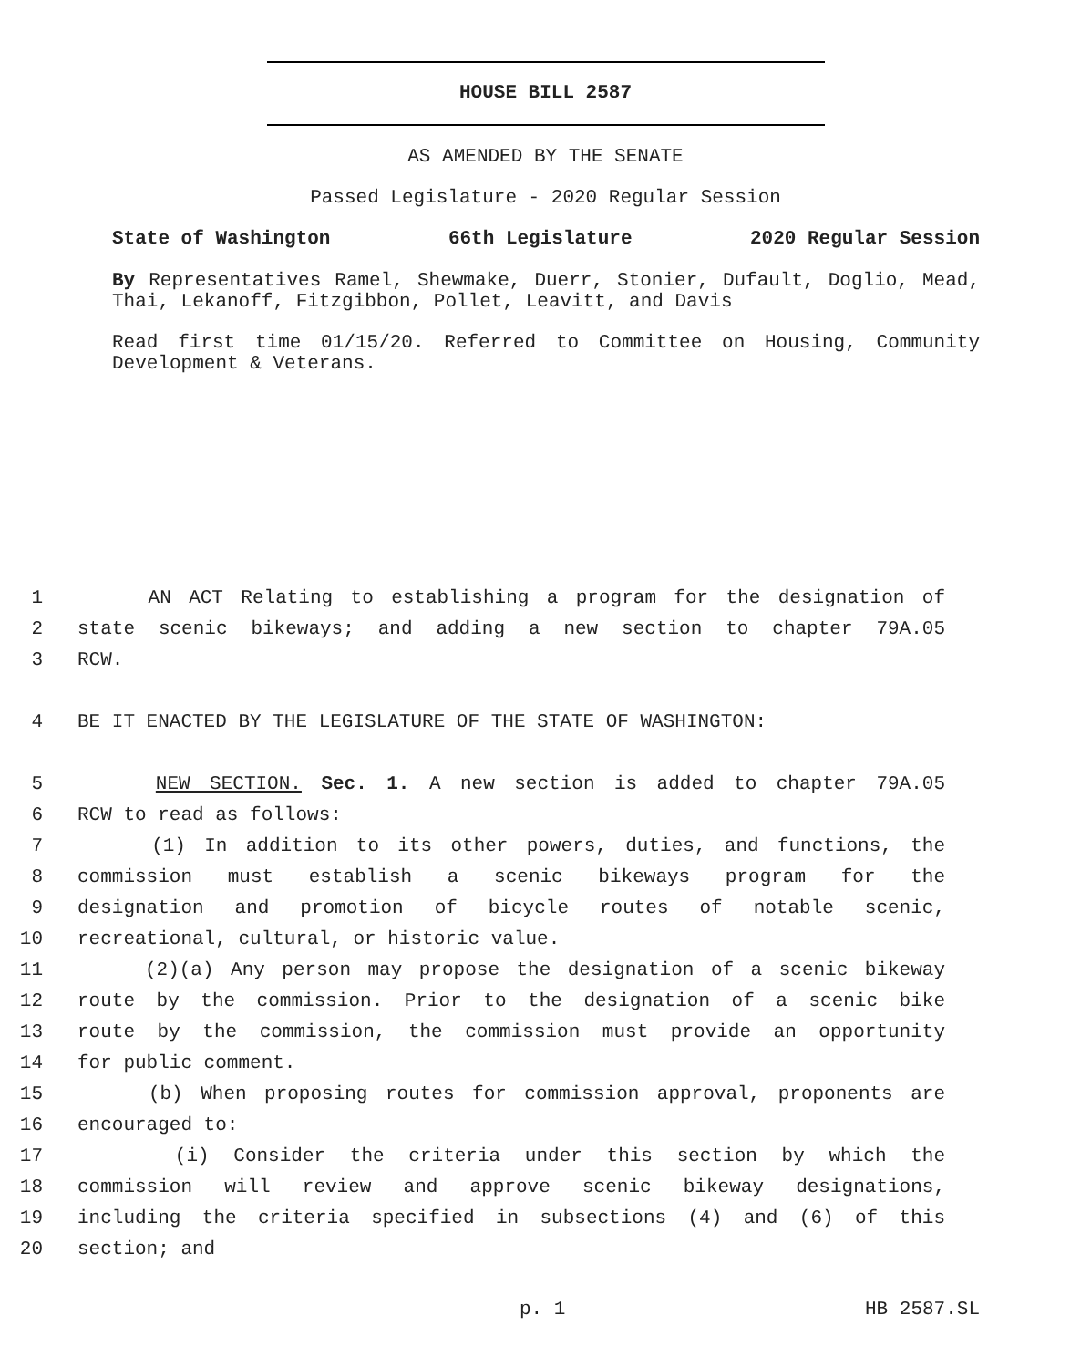HOUSE BILL 2587
AS AMENDED BY THE SENATE
Passed Legislature - 2020 Regular Session
State of Washington 66th Legislature 2020 Regular Session
By Representatives Ramel, Shewmake, Duerr, Stonier, Dufault, Doglio, Mead, Thai, Lekanoff, Fitzgibbon, Pollet, Leavitt, and Davis
Read first time 01/15/20. Referred to Committee on Housing, Community Development & Veterans.
1 AN ACT Relating to establishing a program for the designation of
2 state scenic bikeways; and adding a new section to chapter 79A.05
3 RCW.
4 BE IT ENACTED BY THE LEGISLATURE OF THE STATE OF WASHINGTON:
5 NEW SECTION. Sec. 1. A new section is added to chapter 79A.05
6 RCW to read as follows:
7 (1) In addition to its other powers, duties, and functions, the
8 commission must establish a scenic bikeways program for the
9 designation and promotion of bicycle routes of notable scenic,
10 recreational, cultural, or historic value.
11 (2)(a) Any person may propose the designation of a scenic bikeway
12 route by the commission. Prior to the designation of a scenic bike
13 route by the commission, the commission must provide an opportunity
14 for public comment.
15 (b) When proposing routes for commission approval, proponents are
16 encouraged to:
17 (i) Consider the criteria under this section by which the
18 commission will review and approve scenic bikeway designations,
19 including the criteria specified in subsections (4) and (6) of this
20 section; and
p. 1 HB 2587.SL